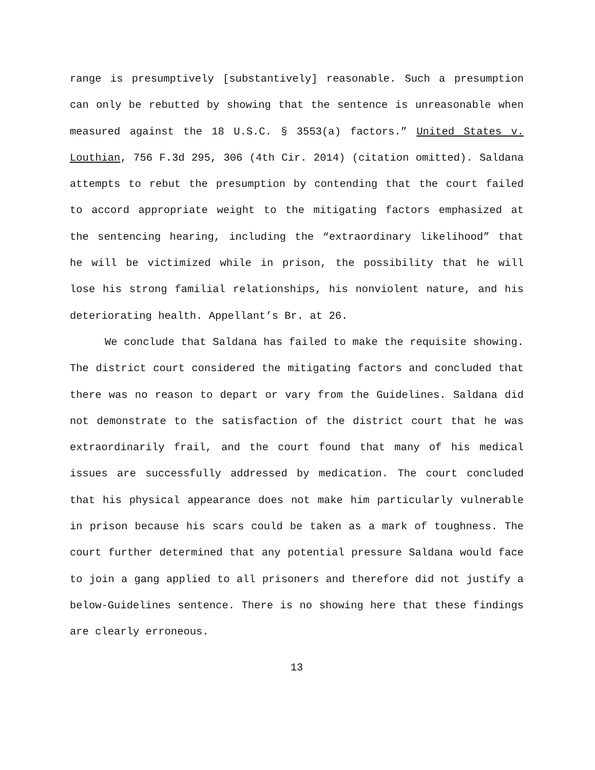range is presumptively [substantively] reasonable. Such a presumption can only be rebutted by showing that the sentence is unreasonable when measured against the 18 U.S.C. § 3553(a) factors.” United States v. Louthian, 756 F.3d 295, 306 (4th Cir. 2014) (citation omitted). Saldana attempts to rebut the presumption by contending that the court failed to accord appropriate weight to the mitigating factors emphasized at the sentencing hearing, including the “extraordinary likelihood” that he will be victimized while in prison, the possibility that he will lose his strong familial relationships, his nonviolent nature, and his deteriorating health. Appellant’s Br. at 26.
We conclude that Saldana has failed to make the requisite showing. The district court considered the mitigating factors and concluded that there was no reason to depart or vary from the Guidelines. Saldana did not demonstrate to the satisfaction of the district court that he was extraordinarily frail, and the court found that many of his medical issues are successfully addressed by medication. The court concluded that his physical appearance does not make him particularly vulnerable in prison because his scars could be taken as a mark of toughness. The court further determined that any potential pressure Saldana would face to join a gang applied to all prisoners and therefore did not justify a below-Guidelines sentence. There is no showing here that these findings are clearly erroneous.
13